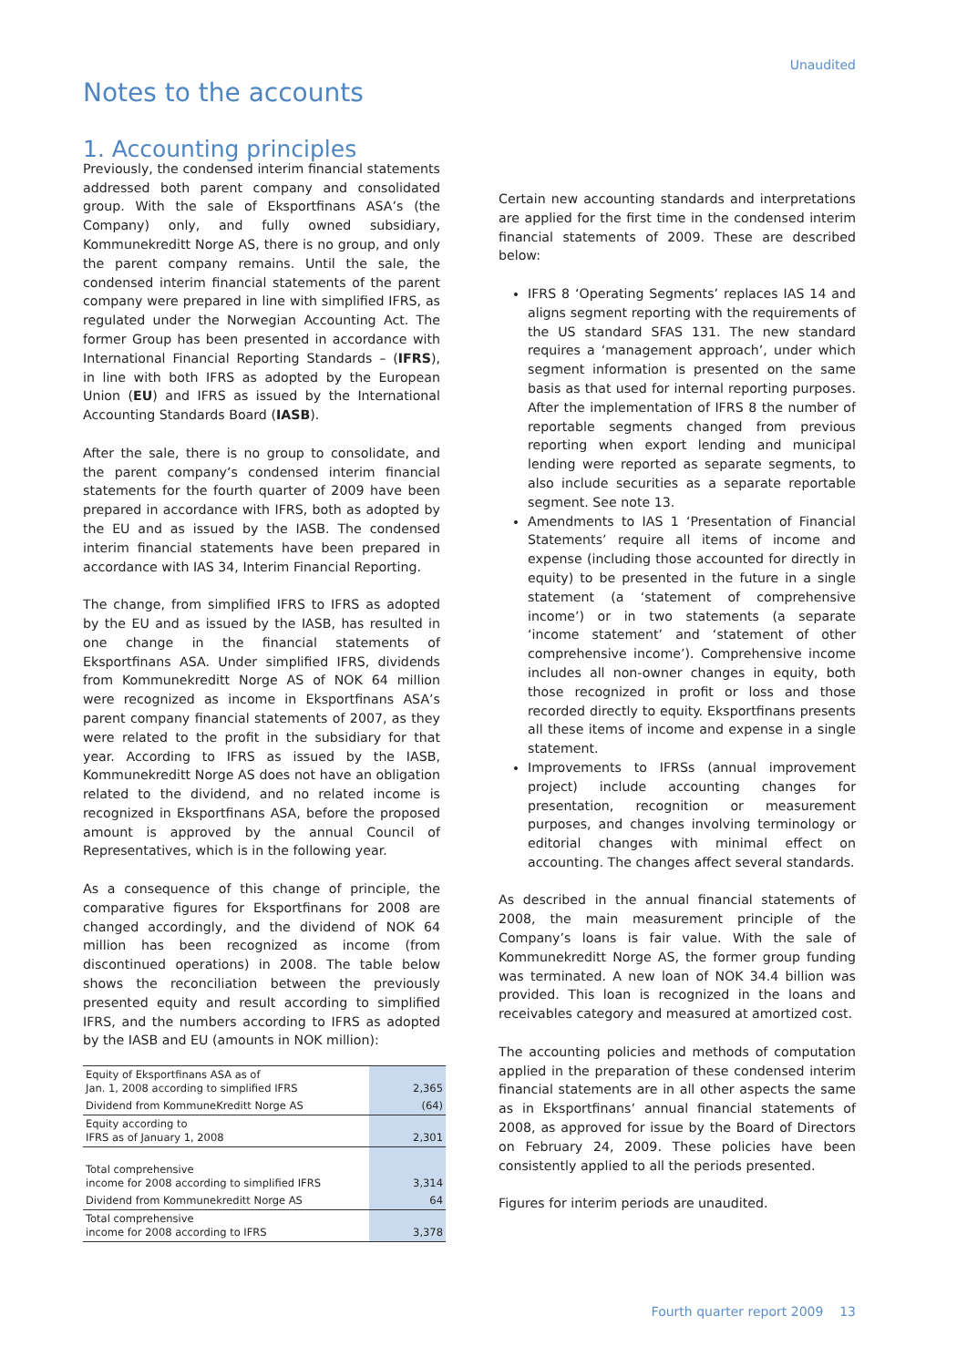Unaudited
Notes to the accounts
1. Accounting principles
Previously, the condensed interim financial statements addressed both parent company and consolidated group. With the sale of Eksportfinans ASA’s (the Company) only, and fully owned subsidiary, Kommunekreditt Norge AS, there is no group, and only the parent company remains. Until the sale, the condensed interim financial statements of the parent company were prepared in line with simplified IFRS, as regulated under the Norwegian Accounting Act. The former Group has been presented in accordance with International Financial Reporting Standards – (IFRS), in line with both IFRS as adopted by the European Union (EU) and IFRS as issued by the International Accounting Standards Board (IASB).
After the sale, there is no group to consolidate, and the parent company’s condensed interim financial statements for the fourth quarter of 2009 have been prepared in accordance with IFRS, both as adopted by the EU and as issued by the IASB. The condensed interim financial statements have been prepared in accordance with IAS 34, Interim Financial Reporting.
The change, from simplified IFRS to IFRS as adopted by the EU and as issued by the IASB, has resulted in one change in the financial statements of Eksportfinans ASA. Under simplified IFRS, dividends from Kommunekreditt Norge AS of NOK 64 million were recognized as income in Eksportfinans ASA’s parent company financial statements of 2007, as they were related to the profit in the subsidiary for that year. According to IFRS as issued by the IASB, Kommunekreditt Norge AS does not have an obligation related to the dividend, and no related income is recognized in Eksportfinans ASA, before the proposed amount is approved by the annual Council of Representatives, which is in the following year.
As a consequence of this change of principle, the comparative figures for Eksportfinans for 2008 are changed accordingly, and the dividend of NOK 64 million has been recognized as income (from discontinued operations) in 2008. The table below shows the reconciliation between the previously presented equity and result according to simplified IFRS, and the numbers according to IFRS as adopted by the IASB and EU (amounts in NOK million):
| Equity of Eksportfinans ASA as of Jan. 1, 2008 according to simplified IFRS | 2,365 |
| Dividend from KommuneKreditt Norge AS | (64) |
| Equity according to IFRS as of January 1, 2008 | 2,301 |
| Total comprehensive income for 2008 according to simplified IFRS | 3,314 |
| Dividend from Kommunekreditt Norge AS | 64 |
| Total comprehensive income for 2008 according to IFRS | 3,378 |
Certain new accounting standards and interpretations are applied for the first time in the condensed interim financial statements of 2009. These are described below:
IFRS 8 ‘Operating Segments’ replaces IAS 14 and aligns segment reporting with the requirements of the US standard SFAS 131. The new standard requires a ‘management approach’, under which segment information is presented on the same basis as that used for internal reporting purposes. After the implementation of IFRS 8 the number of reportable segments changed from previous reporting when export lending and municipal lending were reported as separate segments, to also include securities as a separate reportable segment. See note 13.
Amendments to IAS 1 ‘Presentation of Financial Statements’ require all items of income and expense (including those accounted for directly in equity) to be presented in the future in a single statement (a ‘statement of comprehensive income’) or in two statements (a separate ‘income statement’ and ‘statement of other comprehensive income’). Comprehensive income includes all non-owner changes in equity, both those recognized in profit or loss and those recorded directly to equity. Eksportfinans presents all these items of income and expense in a single statement.
Improvements to IFRSs (annual improvement project) include accounting changes for presentation, recognition or measurement purposes, and changes involving terminology or editorial changes with minimal effect on accounting. The changes affect several standards.
As described in the annual financial statements of 2008, the main measurement principle of the Company’s loans is fair value. With the sale of Kommunekreditt Norge AS, the former group funding was terminated. A new loan of NOK 34.4 billion was provided. This loan is recognized in the loans and receivables category and measured at amortized cost.
The accounting policies and methods of computation applied in the preparation of these condensed interim financial statements are in all other aspects the same as in Eksportfinans’ annual financial statements of 2008, as approved for issue by the Board of Directors on February 24, 2009. These policies have been consistently applied to all the periods presented.
Figures for interim periods are unaudited.
Fourth quarter report 2009 13